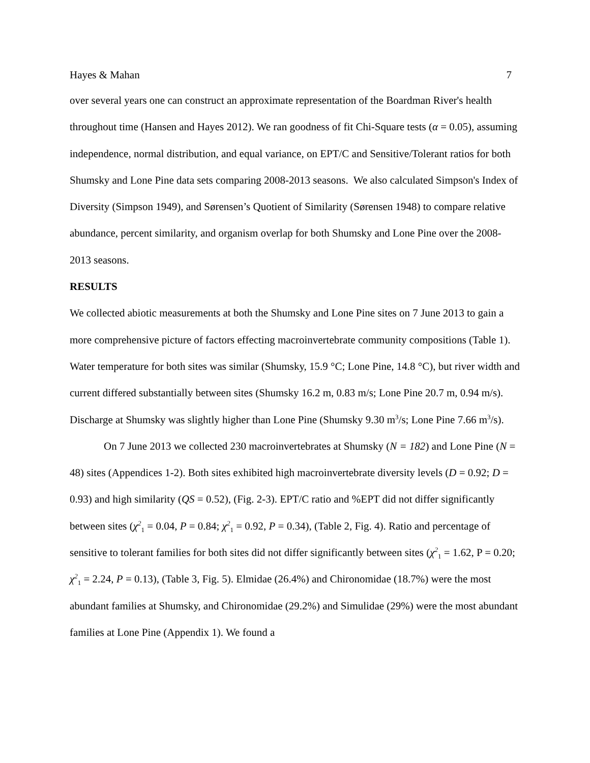Hayes & Mahan 7
over several years one can construct an approximate representation of the Boardman River's health throughout time (Hansen and Hayes 2012). We ran goodness of fit Chi-Square tests (α = 0.05), assuming independence, normal distribution, and equal variance, on EPT/C and Sensitive/Tolerant ratios for both Shumsky and Lone Pine data sets comparing 2008-2013 seasons. We also calculated Simpson's Index of Diversity (Simpson 1949), and Sørensen’s Quotient of Similarity (Sørensen 1948) to compare relative abundance, percent similarity, and organism overlap for both Shumsky and Lone Pine over the 2008-2013 seasons.
RESULTS
We collected abiotic measurements at both the Shumsky and Lone Pine sites on 7 June 2013 to gain a more comprehensive picture of factors effecting macroinvertebrate community compositions (Table 1). Water temperature for both sites was similar (Shumsky, 15.9 °C; Lone Pine, 14.8 °C), but river width and current differed substantially between sites (Shumsky 16.2 m, 0.83 m/s; Lone Pine 20.7 m, 0.94 m/s). Discharge at Shumsky was slightly higher than Lone Pine (Shumsky 9.30 m<sup>3</sup>/s; Lone Pine 7.66 m<sup>3</sup>/s).
On 7 June 2013 we collected 230 macroinvertebrates at Shumsky (N = 182) and Lone Pine (N = 48) sites (Appendices 1-2). Both sites exhibited high macroinvertebrate diversity levels (D = 0.92; D = 0.93) and high similarity (QS = 0.52), (Fig. 2-3). EPT/C ratio and %EPT did not differ significantly between sites (χ<sup>2</sup><sub>1</sub> = 0.04, P = 0.84; χ<sup>2</sup><sub>1</sub> = 0.92, P = 0.34), (Table 2, Fig. 4). Ratio and percentage of sensitive to tolerant families for both sites did not differ significantly between sites (χ<sup>2</sup><sub>1</sub> = 1.62, P = 0.20; χ<sup>2</sup><sub>1</sub> = 2.24, P = 0.13), (Table 3, Fig. 5). Elmidae (26.4%) and Chironomidae (18.7%) were the most abundant families at Shumsky, and Chironomidae (29.2%) and Simulidae (29%) were the most abundant families at Lone Pine (Appendix 1). We found a